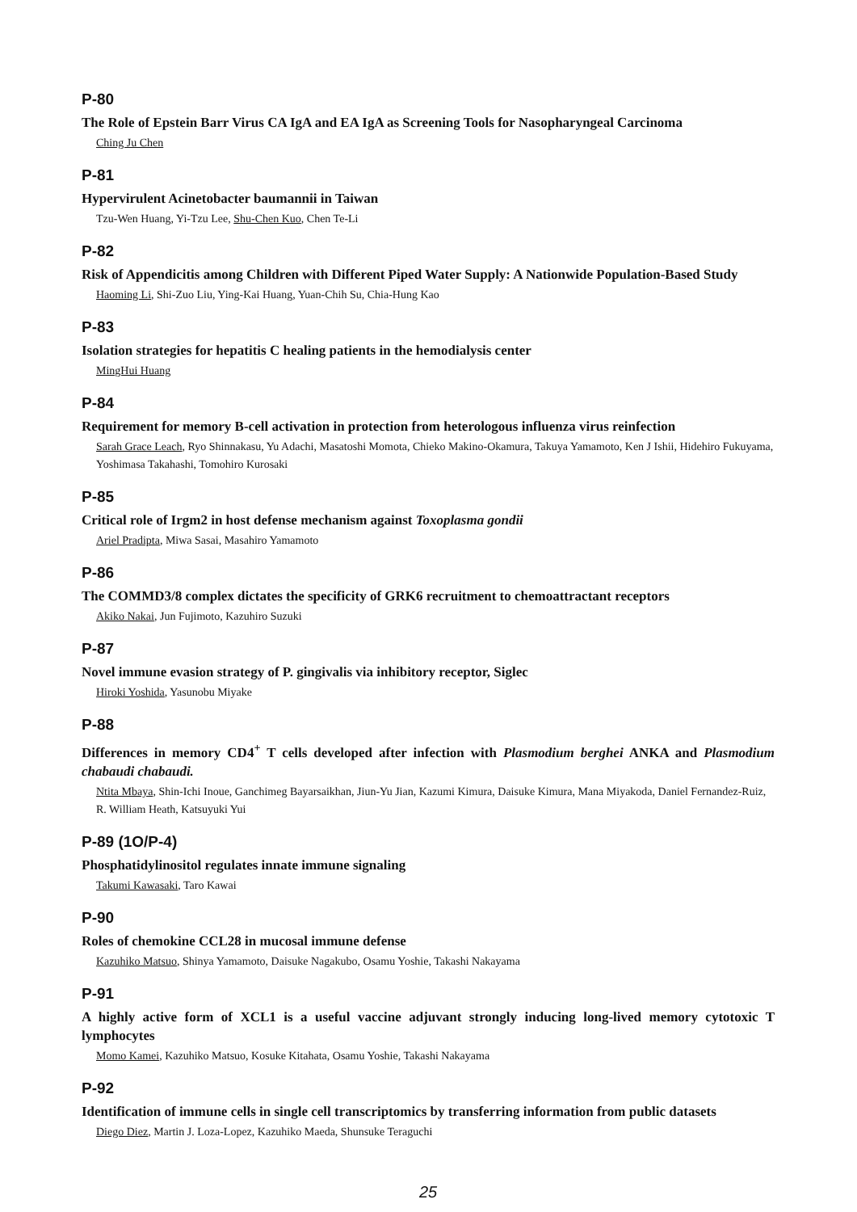P-80
The Role of Epstein Barr Virus CA IgA and EA IgA as Screening Tools for Nasopharyngeal Carcinoma
Ching Ju Chen
P-81
Hypervirulent Acinetobacter baumannii in Taiwan
Tzu-Wen Huang, Yi-Tzu Lee, Shu-Chen Kuo, Chen Te-Li
P-82
Risk of Appendicitis among Children with Different Piped Water Supply: A Nationwide Population-Based Study
Haoming Li, Shi-Zuo Liu, Ying-Kai Huang, Yuan-Chih Su, Chia-Hung Kao
P-83
Isolation strategies for hepatitis C healing patients in the hemodialysis center
MingHui Huang
P-84
Requirement for memory B-cell activation in protection from heterologous influenza virus reinfection
Sarah Grace Leach, Ryo Shinnakasu, Yu Adachi, Masatoshi Momota, Chieko Makino-Okamura, Takuya Yamamoto, Ken J Ishii, Hidehiro Fukuyama, Yoshimasa Takahashi, Tomohiro Kurosaki
P-85
Critical role of Irgm2 in host defense mechanism against Toxoplasma gondii
Ariel Pradipta, Miwa Sasai, Masahiro Yamamoto
P-86
The COMMD3/8 complex dictates the specificity of GRK6 recruitment to chemoattractant receptors
Akiko Nakai, Jun Fujimoto, Kazuhiro Suzuki
P-87
Novel immune evasion strategy of P. gingivalis via inhibitory receptor, Siglec
Hiroki Yoshida, Yasunobu Miyake
P-88
Differences in memory CD4<sup>+</sup> T cells developed after infection with Plasmodium berghei ANKA and Plasmodium chabaudi chabaudi.
Ntita Mbaya, Shin-Ichi Inoue, Ganchimeg Bayarsaikhan, Jiun-Yu Jian, Kazumi Kimura, Daisuke Kimura, Mana Miyakoda, Daniel Fernandez-Ruiz, R. William Heath, Katsuyuki Yui
P-89 (1O/P-4)
Phosphatidylinositol regulates innate immune signaling
Takumi Kawasaki, Taro Kawai
P-90
Roles of chemokine CCL28 in mucosal immune defense
Kazuhiko Matsuo, Shinya Yamamoto, Daisuke Nagakubo, Osamu Yoshie, Takashi Nakayama
P-91
A highly active form of XCL1 is a useful vaccine adjuvant strongly inducing long-lived memory cytotoxic T lymphocytes
Momo Kamei, Kazuhiko Matsuo, Kosuke Kitahata, Osamu Yoshie, Takashi Nakayama
P-92
Identification of immune cells in single cell transcriptomics by transferring information from public datasets
Diego Diez, Martin J. Loza-Lopez, Kazuhiko Maeda, Shunsuke Teraguchi
25